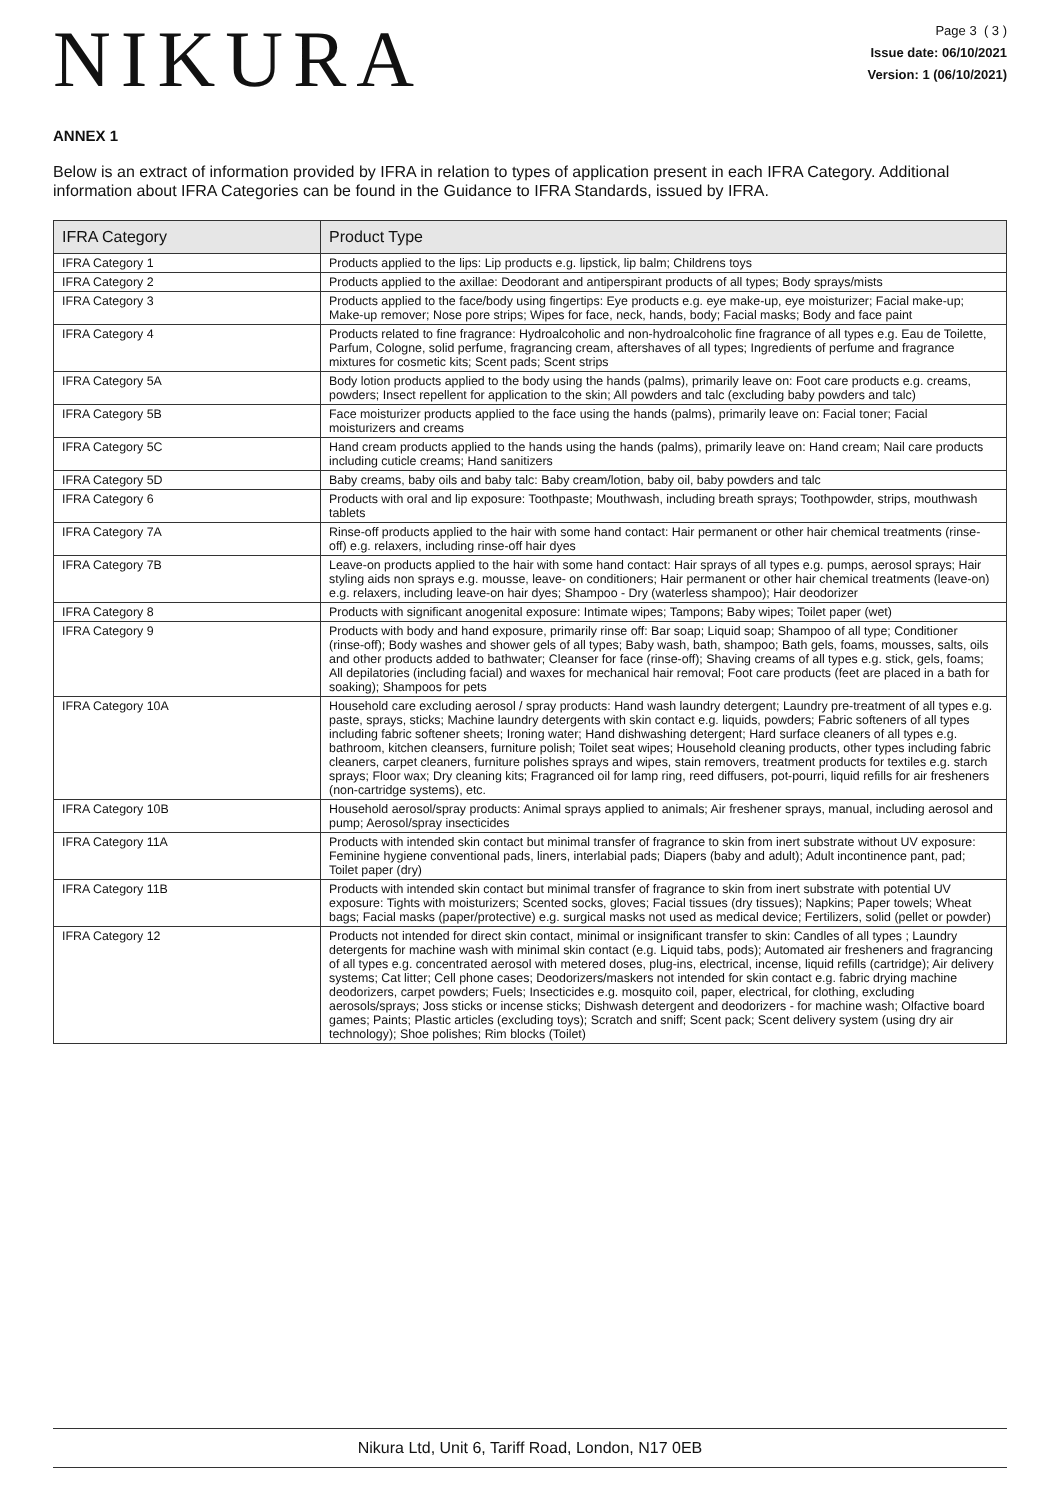NIKURA
Page 3 ( 3 )
Issue date: 06/10/2021
Version: 1 (06/10/2021)
ANNEX 1
Below is an extract of information provided by IFRA in relation to types of application present in each IFRA Category. Additional information about IFRA Categories can be found in the Guidance to IFRA Standards, issued by IFRA.
| IFRA Category | Product Type |
| --- | --- |
| IFRA Category 1 | Products applied to the lips: Lip products e.g. lipstick, lip balm; Childrens toys |
| IFRA Category 2 | Products applied to the axillae: Deodorant and antiperspirant products of all types; Body sprays/mists |
| IFRA Category 3 | Products applied to the face/body using fingertips: Eye products e.g. eye make-up, eye moisturizer; Facial make-up; Make-up remover; Nose pore strips; Wipes for face, neck, hands, body; Facial masks; Body and face paint |
| IFRA Category 4 | Products related to fine fragrance: Hydroalcoholic and non-hydroalcoholic fine fragrance of all types e.g. Eau de Toilette, Parfum, Cologne, solid perfume, fragrancing cream, aftershaves of all types; Ingredients of perfume and fragrance mixtures for cosmetic kits; Scent pads; Scent strips |
| IFRA Category 5A | Body lotion products applied to the body using the hands (palms), primarily leave on: Foot care products e.g. creams, powders; Insect repellent for application to the skin; All powders and talc (excluding baby powders and talc) |
| IFRA Category 5B | Face moisturizer products applied to the face using the hands (palms), primarily leave on: Facial toner; Facial moisturizers and creams |
| IFRA Category 5C | Hand cream products applied to the hands using the hands (palms), primarily leave on: Hand cream; Nail care products including cuticle creams; Hand sanitizers |
| IFRA Category 5D | Baby creams, baby oils and baby talc: Baby cream/lotion, baby oil, baby powders and talc |
| IFRA Category 6 | Products with oral and lip exposure: Toothpaste; Mouthwash, including breath sprays; Toothpowder, strips, mouthwash tablets |
| IFRA Category 7A | Rinse-off products applied to the hair with some hand contact: Hair permanent or other hair chemical treatments (rinse-off) e.g. relaxers, including rinse-off hair dyes |
| IFRA Category 7B | Leave-on products applied to the hair with some hand contact: Hair sprays of all types e.g. pumps, aerosol sprays; Hair styling aids non sprays e.g. mousse, leave- on conditioners; Hair permanent or other hair chemical treatments (leave-on) e.g. relaxers, including leave-on hair dyes; Shampoo - Dry (waterless shampoo); Hair deodorizer |
| IFRA Category 8 | Products with significant anogenital exposure: Intimate wipes; Tampons; Baby wipes; Toilet paper (wet) |
| IFRA Category 9 | Products with body and hand exposure, primarily rinse off: Bar soap; Liquid soap; Shampoo of all type; Conditioner (rinse-off); Body washes and shower gels of all types; Baby wash, bath, shampoo; Bath gels, foams, mousses, salts, oils and other products added to bathwater; Cleanser for face (rinse-off); Shaving creams of all types e.g. stick, gels, foams; All depilatories (including facial) and waxes for mechanical hair removal; Foot care products (feet are placed in a bath for soaking); Shampoos for pets |
| IFRA Category 10A | Household care excluding aerosol / spray products: Hand wash laundry detergent; Laundry pre-treatment of all types e.g. paste, sprays, sticks; Machine laundry detergents with skin contact e.g. liquids, powders; Fabric softeners of all types including fabric softener sheets; Ironing water; Hand dishwashing detergent; Hard surface cleaners of all types e.g. bathroom, kitchen cleansers, furniture polish; Toilet seat wipes; Household cleaning products, other types including fabric cleaners, carpet cleaners, furniture polishes sprays and wipes, stain removers, treatment products for textiles e.g. starch sprays; Floor wax; Dry cleaning kits; Fragranced oil for lamp ring, reed diffusers, pot-pourri, liquid refills for air fresheners (non-cartridge systems), etc. |
| IFRA Category 10B | Household aerosol/spray products: Animal sprays applied to animals; Air freshener sprays, manual, including aerosol and pump; Aerosol/spray insecticides |
| IFRA Category 11A | Products with intended skin contact but minimal transfer of fragrance to skin from inert substrate without UV exposure: Feminine hygiene conventional pads, liners, interlabial pads; Diapers (baby and adult); Adult incontinence pant, pad; Toilet paper (dry) |
| IFRA Category 11B | Products with intended skin contact but minimal transfer of fragrance to skin from inert substrate with potential UV exposure: Tights with moisturizers; Scented socks, gloves; Facial tissues (dry tissues); Napkins; Paper towels; Wheat bags; Facial masks (paper/protective) e.g. surgical masks not used as medical device; Fertilizers, solid (pellet or powder) |
| IFRA Category 12 | Products not intended for direct skin contact, minimal or insignificant transfer to skin: Candles of all types ; Laundry detergents for machine wash with minimal skin contact (e.g. Liquid tabs, pods); Automated air fresheners and fragrancing of all types e.g. concentrated aerosol with metered doses, plug-ins, electrical, incense, liquid refills (cartridge); Air delivery systems; Cat litter; Cell phone cases; Deodorizers/maskers not intended for skin contact e.g. fabric drying machine deodorizers, carpet powders; Fuels; Insecticides e.g. mosquito coil, paper, electrical, for clothing, excluding aerosols/sprays; Joss sticks or incense sticks; Dishwash detergent and deodorizers - for machine wash; Olfactive board games; Paints; Plastic articles (excluding toys); Scratch and sniff; Scent pack; Scent delivery system (using dry air technology); Shoe polishes; Rim blocks (Toilet) |
Nikura Ltd, Unit 6, Tariff Road, London, N17 0EB